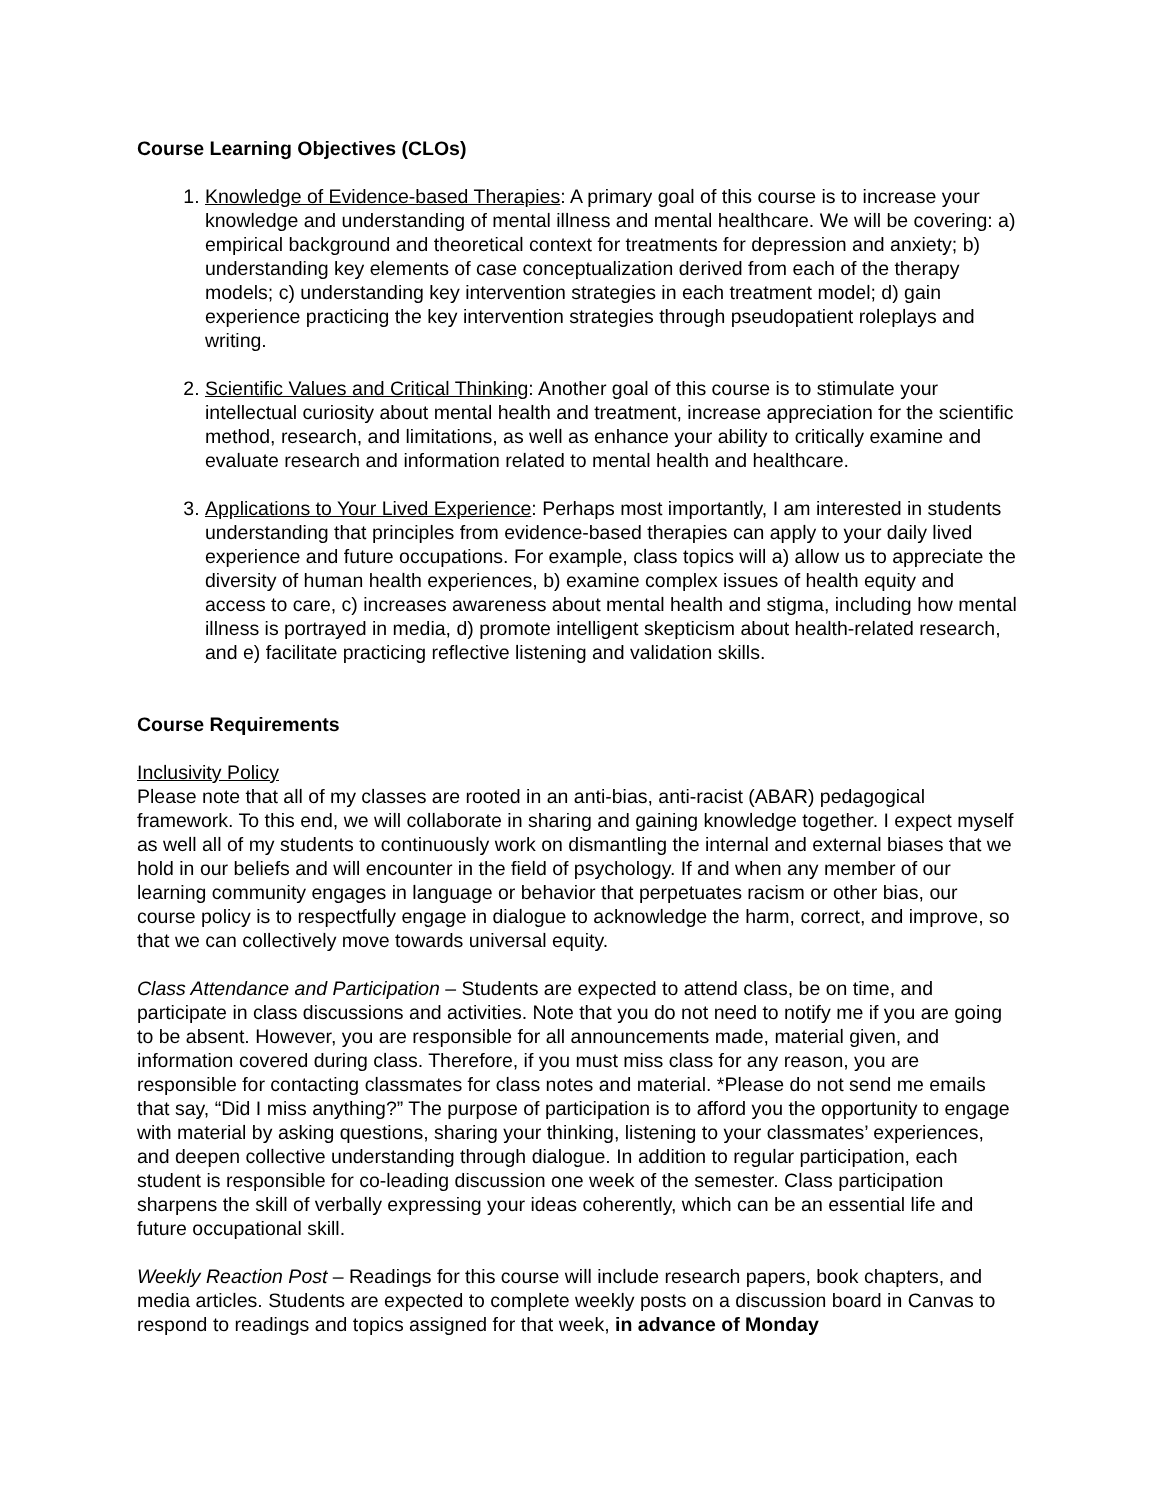Course Learning Objectives (CLOs)
1. Knowledge of Evidence-based Therapies: A primary goal of this course is to increase your knowledge and understanding of mental illness and mental healthcare. We will be covering: a) empirical background and theoretical context for treatments for depression and anxiety; b) understanding key elements of case conceptualization derived from each of the therapy models; c) understanding key intervention strategies in each treatment model; d) gain experience practicing the key intervention strategies through pseudopatient roleplays and writing.
2. Scientific Values and Critical Thinking: Another goal of this course is to stimulate your intellectual curiosity about mental health and treatment, increase appreciation for the scientific method, research, and limitations, as well as enhance your ability to critically examine and evaluate research and information related to mental health and healthcare.
3. Applications to Your Lived Experience: Perhaps most importantly, I am interested in students understanding that principles from evidence-based therapies can apply to your daily lived experience and future occupations. For example, class topics will a) allow us to appreciate the diversity of human health experiences, b) examine complex issues of health equity and access to care, c) increases awareness about mental health and stigma, including how mental illness is portrayed in media, d) promote intelligent skepticism about health-related research, and e) facilitate practicing reflective listening and validation skills.
Course Requirements
Inclusivity Policy
Please note that all of my classes are rooted in an anti-bias, anti-racist (ABAR) pedagogical framework. To this end, we will collaborate in sharing and gaining knowledge together. I expect myself as well all of my students to continuously work on dismantling the internal and external biases that we hold in our beliefs and will encounter in the field of psychology. If and when any member of our learning community engages in language or behavior that perpetuates racism or other bias, our course policy is to respectfully engage in dialogue to acknowledge the harm, correct, and improve, so that we can collectively move towards universal equity.
Class Attendance and Participation – Students are expected to attend class, be on time, and participate in class discussions and activities. Note that you do not need to notify me if you are going to be absent. However, you are responsible for all announcements made, material given, and information covered during class. Therefore, if you must miss class for any reason, you are responsible for contacting classmates for class notes and material. *Please do not send me emails that say, “Did I miss anything?” The purpose of participation is to afford you the opportunity to engage with material by asking questions, sharing your thinking, listening to your classmates’ experiences, and deepen collective understanding through dialogue. In addition to regular participation, each student is responsible for co-leading discussion one week of the semester. Class participation sharpens the skill of verbally expressing your ideas coherently, which can be an essential life and future occupational skill.
Weekly Reaction Post – Readings for this course will include research papers, book chapters, and media articles. Students are expected to complete weekly posts on a discussion board in Canvas to respond to readings and topics assigned for that week, in advance of Monday